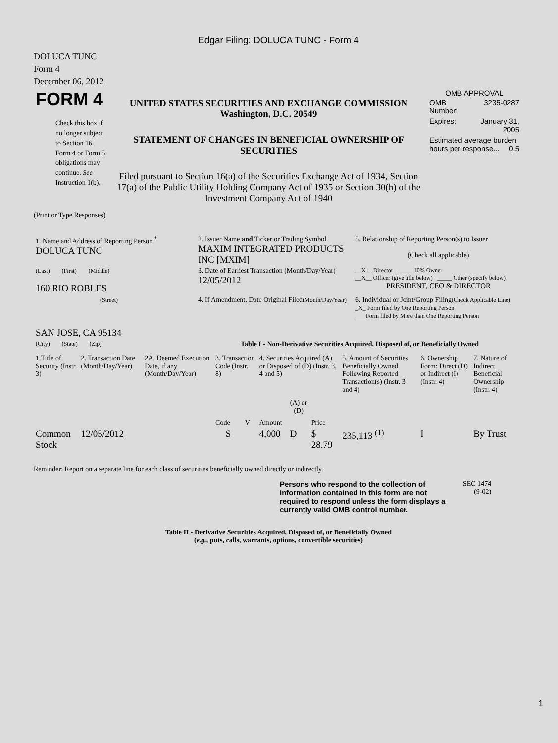Edgar Filing: DOLUCA TUNC - Form 4
DOLUCA TUNC
Form 4
December 06, 2012
| FORM 4 Check this box if no longer subject to Section 16. Form 4 or Form 5 obligations may continue. See Instruction 1(b). | UNITED STATES SECURITIES AND EXCHANGE COMMISSION Washington, D.C. 20549 STATEMENT OF CHANGES IN BENEFICIAL OWNERSHIP OF SECURITIES Filed pursuant to Section 16(a) of the Securities Exchange Act of 1934, Section 17(a) of the Public Utility Holding Company Act of 1935 or Section 30(h) of the Investment Company Act of 1940 | OMB APPROVAL / OMB Number: / 3235-0287 / / Expires: / January 31, 2005 / / Estimated average burden hours per response... 0.5 / / |
(Print or Type Responses)
| 1. Name and Address of Reporting Person <sup>*</sup> DOLUCA TUNC | 2. Issuer Name and Ticker or Trading Symbol MAXIM INTEGRATED PRODUCTS INC [MXIM] | 5. Relationship of Reporting Person(s) to Issuer (Check all applicable) |
| (Last) (First) (Middle) 160 RIO ROBLES | 3. Date of Earliest Transaction (Month/Day/Year) 12/05/2012 | __X__ Director _____ 10% Owner __X__ Officer (give title below) _____ Other (specify below) PRESIDENT, CEO & DIRECTOR |
| (Street) SAN JOSE, CA 95134 | 4. If Amendment, Date Original Filed (Month/Day/Year) | 6. Individual or Joint/Group Filing (Check Applicable Line) _X_ Form filed by One Reporting Person ___ Form filed by More than One Reporting Person |
| (City) (State) (Zip) | Table I - Non-Derivative Securities Acquired, Disposed of, or Beneficially Owned | |
| 1.Title of Security (Instr. 3) | 2. Transaction Date (Month/Day/Year) | 2A. Deemed Execution Date, if any (Month/Day/Year) | 3. Transaction Code (Instr. 8) | | 4. Securities Acquired (A) or Disposed of (D) (Instr. 3, 4 and 5) | | | 5. Amount of Securities Beneficially Owned Following Reported Transaction(s) (Instr. 3 and 4) | 6. Ownership Form: Direct (D) or Indirect (I) (Instr. 4) | 7. Nature of Indirect Beneficial Ownership (Instr. 4) |
| --- | --- | --- | --- | --- | --- | --- | --- | --- | --- | --- |
| | | | Code | V | Amount | (A) or (D) | Price | | | |
| Common Stock | 12/05/2012 | | S | | 4,000 | D | $ 28.79 | 235,113 <sup>(1)</sup> | I | By Trust |
Reminder: Report on a separate line for each class of securities beneficially owned directly or indirectly.
Persons who respond to the collection of information contained in this form are not required to respond unless the form displays a currently valid OMB control number.
SEC 1474
(9-02)
Table II - Derivative Securities Acquired, Disposed of, or Beneficially Owned
(e.g., puts, calls, warrants, options, convertible securities)
1